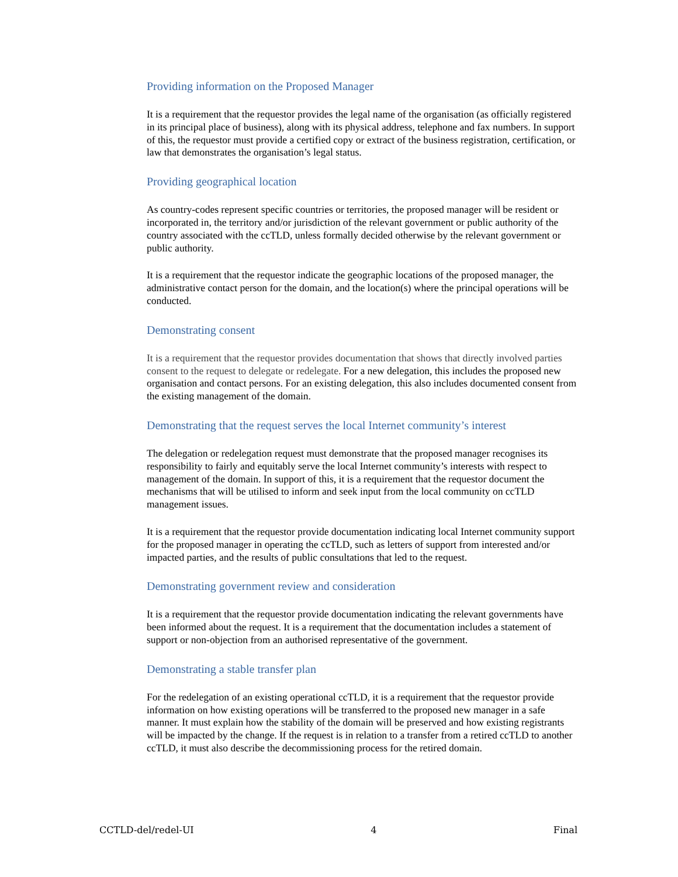Providing information on the Proposed Manager
It is a requirement that the requestor provides the legal name of the organisation (as officially registered in its principal place of business), along with its physical address, telephone and fax numbers. In support of this, the requestor must provide a certified copy or extract of the business registration, certification, or law that demonstrates the organisation’s legal status.
Providing geographical location
As country-codes represent specific countries or territories, the proposed manager will be resident or incorporated in, the territory and/or jurisdiction of the relevant government or public authority of the country associated with the ccTLD, unless formally decided otherwise by the relevant government or public authority.
It is a requirement that the requestor indicate the geographic locations of the proposed manager, the administrative contact person for the domain, and the location(s) where the principal operations will be conducted.
Demonstrating consent
It is a requirement that the requestor provides documentation that shows that directly involved parties consent to the request to delegate or redelegate. For a new delegation, this includes the proposed new organisation and contact persons. For an existing delegation, this also includes documented consent from the existing management of the domain.
Demonstrating that the request serves the local Internet community’s interest
The delegation or redelegation request must demonstrate that the proposed manager recognises its responsibility to fairly and equitably serve the local Internet community’s interests with respect to management of the domain. In support of this, it is a requirement that the requestor document the mechanisms that will be utilised to inform and seek input from the local community on ccTLD management issues.
It is a requirement that the requestor provide documentation indicating local Internet community support for the proposed manager in operating the ccTLD, such as letters of support from interested and/or impacted parties, and the results of public consultations that led to the request.
Demonstrating government review and consideration
It is a requirement that the requestor provide documentation indicating the relevant governments have been informed about the request. It is a requirement that the documentation includes a statement of support or non-objection from an authorised representative of the government.
Demonstrating a stable transfer plan
For the redelegation of an existing operational ccTLD, it is a requirement that the requestor provide information on how existing operations will be transferred to the proposed new manager in a safe manner. It must explain how the stability of the domain will be preserved and how existing registrants will be impacted by the change. If the request is in relation to a transfer from a retired ccTLD to another ccTLD, it must also describe the decommissioning process for the retired domain.
CCTLD-del/redel-UI 4 Final